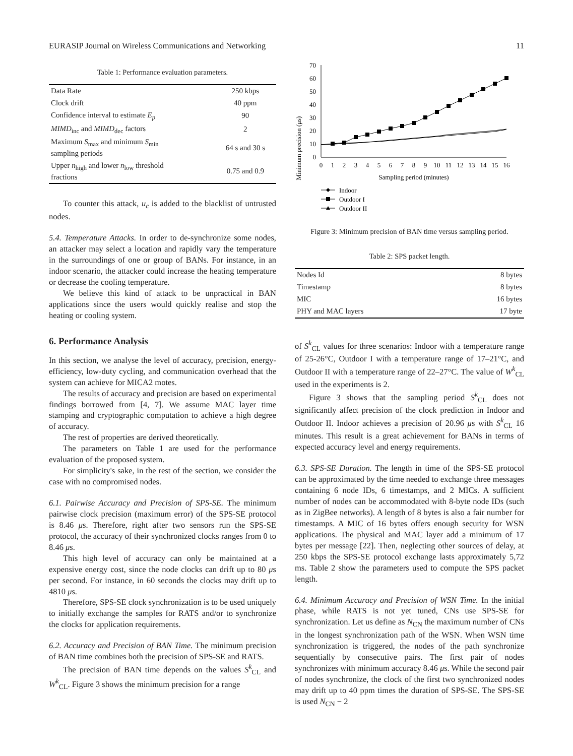EURASIP Journal on Wireless Communications and Networking 11
Table 1: Performance evaluation parameters.
| Data Rate | 250 kbps |
| Clock drift | 40 ppm |
| Confidence interval to estimate E<sub>p</sub> | 90 |
| MIMD<sub>inc</sub> and MIMD<sub>dec</sub> factors | 2 |
| Maximum S<sub>max</sub> and minimum S<sub>min</sub> sampling periods | 64 s and 30 s |
| Upper n<sub>high</sub> and lower n<sub>low</sub> threshold fractions | 0.75 and 0.9 |
To counter this attack, u<sub>c</sub> is added to the blacklist of untrusted nodes.
5.4. Temperature Attacks. In order to de-synchronize some nodes, an attacker may select a location and rapidly vary the temperature in the surroundings of one or group of BANs. For instance, in an indoor scenario, the attacker could increase the heating temperature or decrease the cooling temperature.
We believe this kind of attack to be unpractical in BAN applications since the users would quickly realise and stop the heating or cooling system.
6. Performance Analysis
In this section, we analyse the level of accuracy, precision, energy-efficiency, low-duty cycling, and communication overhead that the system can achieve for MICA2 motes.
The results of accuracy and precision are based on experimental findings borrowed from [4, 7]. We assume MAC layer time stamping and cryptographic computation to achieve a high degree of accuracy.
The rest of properties are derived theoretically.
The parameters on Table 1 are used for the performance evaluation of the proposed system.
For simplicity's sake, in the rest of the section, we consider the case with no compromised nodes.
6.1. Pairwise Accuracy and Precision of SPS-SE. The minimum pairwise clock precision (maximum error) of the SPS-SE protocol is 8.46 μs. Therefore, right after two sensors run the SPS-SE protocol, the accuracy of their synchronized clocks ranges from 0 to 8.46 μs.
This high level of accuracy can only be maintained at a expensive energy cost, since the node clocks can drift up to 80 μs per second. For instance, in 60 seconds the clocks may drift up to 4810 μs.
Therefore, SPS-SE clock synchronization is to be used uniquely to initially exchange the samples for RATS and/or to synchronize the clocks for application requirements.
6.2. Accuracy and Precision of BAN Time. The minimum precision of BAN time combines both the precision of SPS-SE and RATS.
The precision of BAN time depends on the values S<sup>k</sup><sub>CL</sub> and W<sup>k</sup><sub>CL</sub>. Figure 3 shows the minimum precision for a range
Minimum precision (μs)
0
10
20
30
40
50
60
70
0
1
2
3
4
5
6
7
8
9
10
11
12
13
14
15
16
Sampling period (minutes)
Indoor
Outdoor I
Outdoor II
Figure 3: Minimum precision of BAN time versus sampling period.
Table 2: SPS packet length.
| Nodes Id | 8 bytes |
| Timestamp | 8 bytes |
| MIC | 16 bytes |
| PHY and MAC layers | 17 byte |
of S<sup>k</sup><sub>CL</sub> values for three scenarios: Indoor with a temperature range of 25-26°C, Outdoor I with a temperature range of 17–21°C, and Outdoor II with a temperature range of 22–27°C. The value of W<sup>k</sup><sub>CL</sub> used in the experiments is 2.
Figure 3 shows that the sampling period S<sup>k</sup><sub>CL</sub> does not significantly affect precision of the clock prediction in Indoor and Outdoor II. Indoor achieves a precision of 20.96 μs with S<sup>k</sup><sub>CL</sub> 16 minutes. This result is a great achievement for BANs in terms of expected accuracy level and energy requirements.
6.3. SPS-SE Duration. The length in time of the SPS-SE protocol can be approximated by the time needed to exchange three messages containing 6 node IDs, 6 timestamps, and 2 MICs. A sufficient number of nodes can be accommodated with 8-byte node IDs (such as in ZigBee networks). A length of 8 bytes is also a fair number for timestamps. A MIC of 16 bytes offers enough security for WSN applications. The physical and MAC layer add a minimum of 17 bytes per message [22]. Then, neglecting other sources of delay, at 250 kbps the SPS-SE protocol exchange lasts approximately 5,72 ms. Table 2 show the parameters used to compute the SPS packet length.
6.4. Minimum Accuracy and Precision of WSN Time. In the initial phase, while RATS is not yet tuned, CNs use SPS-SE for synchronization. Let us define as N<sub>CN</sub> the maximum number of CNs in the longest synchronization path of the WSN. When WSN time synchronization is triggered, the nodes of the path synchronize sequentially by consecutive pairs. The first pair of nodes synchronizes with minimum accuracy 8.46 μs. While the second pair of nodes synchronize, the clock of the first two synchronized nodes may drift up to 40 ppm times the duration of SPS-SE. The SPS-SE is used N<sub>CN</sub> − 2